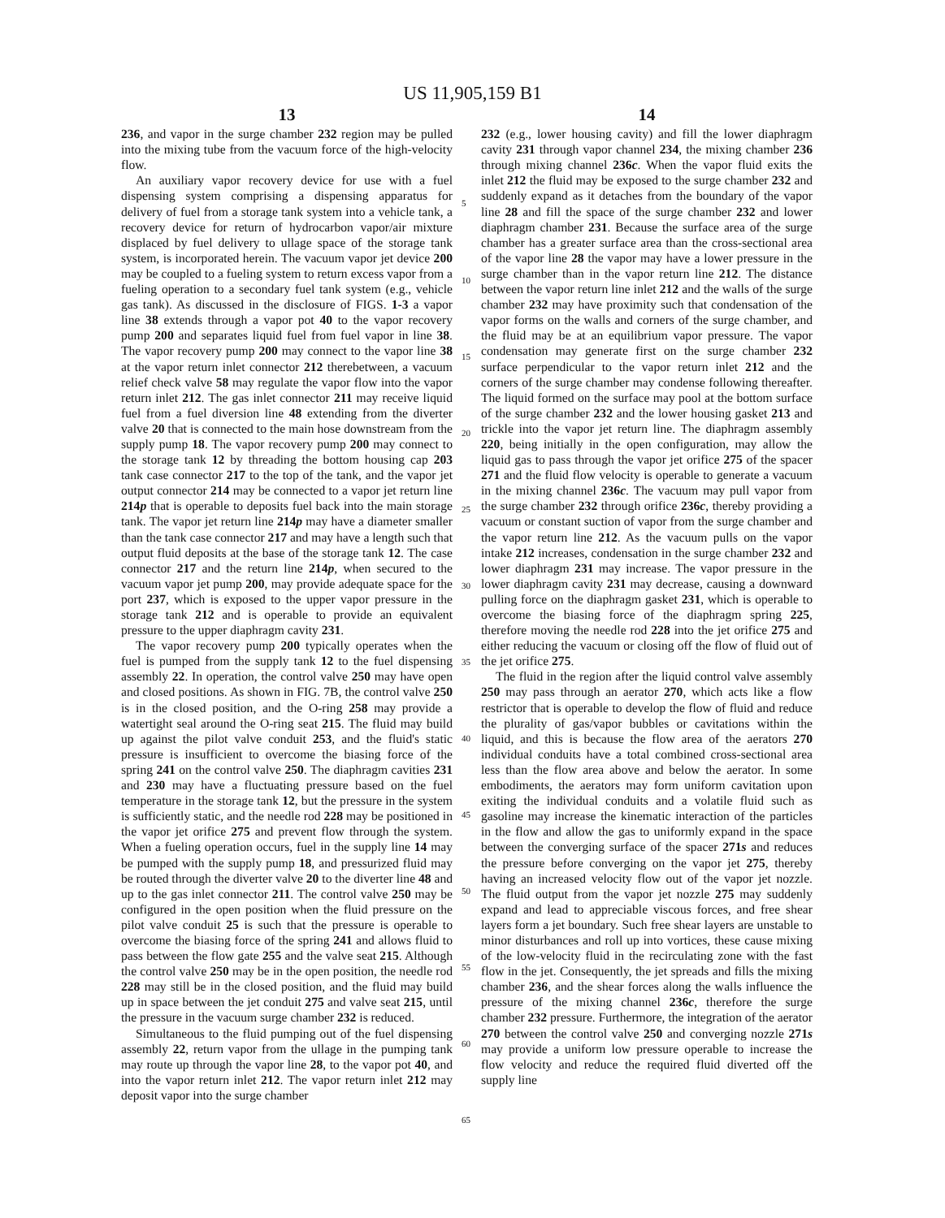US 11,905,159 B1
13
236, and vapor in the surge chamber 232 region may be pulled into the mixing tube from the vacuum force of the high-velocity flow.
An auxiliary vapor recovery device for use with a fuel dispensing system comprising a dispensing apparatus for delivery of fuel from a storage tank system into a vehicle tank, a recovery device for return of hydrocarbon vapor/air mixture displaced by fuel delivery to ullage space of the storage tank system, is incorporated herein. The vacuum vapor jet device 200 may be coupled to a fueling system to return excess vapor from a fueling operation to a secondary fuel tank system (e.g., vehicle gas tank). As discussed in the disclosure of FIGS. 1-3 a vapor line 38 extends through a vapor pot 40 to the vapor recovery pump 200 and separates liquid fuel from fuel vapor in line 38. The vapor recovery pump 200 may connect to the vapor line 38 at the vapor return inlet connector 212 therebetween, a vacuum relief check valve 58 may regulate the vapor flow into the vapor return inlet 212. The gas inlet connector 211 may receive liquid fuel from a fuel diversion line 48 extending from the diverter valve 20 that is connected to the main hose downstream from the supply pump 18. The vapor recovery pump 200 may connect to the storage tank 12 by threading the bottom housing cap 203 tank case connector 217 to the top of the tank, and the vapor jet output connector 214 may be connected to a vapor jet return line 214p that is operable to deposits fuel back into the main storage tank. The vapor jet return line 214p may have a diameter smaller than the tank case connector 217 and may have a length such that output fluid deposits at the base of the storage tank 12. The case connector 217 and the return line 214p, when secured to the vacuum vapor jet pump 200, may provide adequate space for the port 237, which is exposed to the upper vapor pressure in the storage tank 212 and is operable to provide an equivalent pressure to the upper diaphragm cavity 231.
The vapor recovery pump 200 typically operates when the fuel is pumped from the supply tank 12 to the fuel dispensing assembly 22. In operation, the control valve 250 may have open and closed positions. As shown in FIG. 7B, the control valve 250 is in the closed position, and the O-ring 258 may provide a watertight seal around the O-ring seat 215. The fluid may build up against the pilot valve conduit 253, and the fluid's static pressure is insufficient to overcome the biasing force of the spring 241 on the control valve 250. The diaphragm cavities 231 and 230 may have a fluctuating pressure based on the fuel temperature in the storage tank 12, but the pressure in the system is sufficiently static, and the needle rod 228 may be positioned in the vapor jet orifice 275 and prevent flow through the system. When a fueling operation occurs, fuel in the supply line 14 may be pumped with the supply pump 18, and pressurized fluid may be routed through the diverter valve 20 to the diverter line 48 and up to the gas inlet connector 211. The control valve 250 may be configured in the open position when the fluid pressure on the pilot valve conduit 25 is such that the pressure is operable to overcome the biasing force of the spring 241 and allows fluid to pass between the flow gate 255 and the valve seat 215. Although the control valve 250 may be in the open position, the needle rod 228 may still be in the closed position, and the fluid may build up in space between the jet conduit 275 and valve seat 215, until the pressure in the vacuum surge chamber 232 is reduced.
Simultaneous to the fluid pumping out of the fuel dispensing assembly 22, return vapor from the ullage in the pumping tank may route up through the vapor line 28, to the vapor pot 40, and into the vapor return inlet 212. The vapor return inlet 212 may deposit vapor into the surge chamber
5
10
15
20
25
30
35
40
45
50
55
60
65
14
232 (e.g., lower housing cavity) and fill the lower diaphragm cavity 231 through vapor channel 234, the mixing chamber 236 through mixing channel 236c. When the vapor fluid exits the inlet 212 the fluid may be exposed to the surge chamber 232 and suddenly expand as it detaches from the boundary of the vapor line 28 and fill the space of the surge chamber 232 and lower diaphragm chamber 231. Because the surface area of the surge chamber has a greater surface area than the cross-sectional area of the vapor line 28 the vapor may have a lower pressure in the surge chamber than in the vapor return line 212. The distance between the vapor return line inlet 212 and the walls of the surge chamber 232 may have proximity such that condensation of the vapor forms on the walls and corners of the surge chamber, and the fluid may be at an equilibrium vapor pressure. The vapor condensation may generate first on the surge chamber 232 surface perpendicular to the vapor return inlet 212 and the corners of the surge chamber may condense following thereafter. The liquid formed on the surface may pool at the bottom surface of the surge chamber 232 and the lower housing gasket 213 and trickle into the vapor jet return line. The diaphragm assembly 220, being initially in the open configuration, may allow the liquid gas to pass through the vapor jet orifice 275 of the spacer 271 and the fluid flow velocity is operable to generate a vacuum in the mixing channel 236c. The vacuum may pull vapor from the surge chamber 232 through orifice 236c, thereby providing a vacuum or constant suction of vapor from the surge chamber and the vapor return line 212. As the vacuum pulls on the vapor intake 212 increases, condensation in the surge chamber 232 and lower diaphragm 231 may increase. The vapor pressure in the lower diaphragm cavity 231 may decrease, causing a downward pulling force on the diaphragm gasket 231, which is operable to overcome the biasing force of the diaphragm spring 225, therefore moving the needle rod 228 into the jet orifice 275 and either reducing the vacuum or closing off the flow of fluid out of the jet orifice 275.
The fluid in the region after the liquid control valve assembly 250 may pass through an aerator 270, which acts like a flow restrictor that is operable to develop the flow of fluid and reduce the plurality of gas/vapor bubbles or cavitations within the liquid, and this is because the flow area of the aerators 270 individual conduits have a total combined cross-sectional area less than the flow area above and below the aerator. In some embodiments, the aerators may form uniform cavitation upon exiting the individual conduits and a volatile fluid such as gasoline may increase the kinematic interaction of the particles in the flow and allow the gas to uniformly expand in the space between the converging surface of the spacer 271s and reduces the pressure before converging on the vapor jet 275, thereby having an increased velocity flow out of the vapor jet nozzle. The fluid output from the vapor jet nozzle 275 may suddenly expand and lead to appreciable viscous forces, and free shear layers form a jet boundary. Such free shear layers are unstable to minor disturbances and roll up into vortices, these cause mixing of the low-velocity fluid in the recirculating zone with the fast flow in the jet. Consequently, the jet spreads and fills the mixing chamber 236, and the shear forces along the walls influence the pressure of the mixing channel 236c, therefore the surge chamber 232 pressure. Furthermore, the integration of the aerator 270 between the control valve 250 and converging nozzle 271s may provide a uniform low pressure operable to increase the flow velocity and reduce the required fluid diverted off the supply line